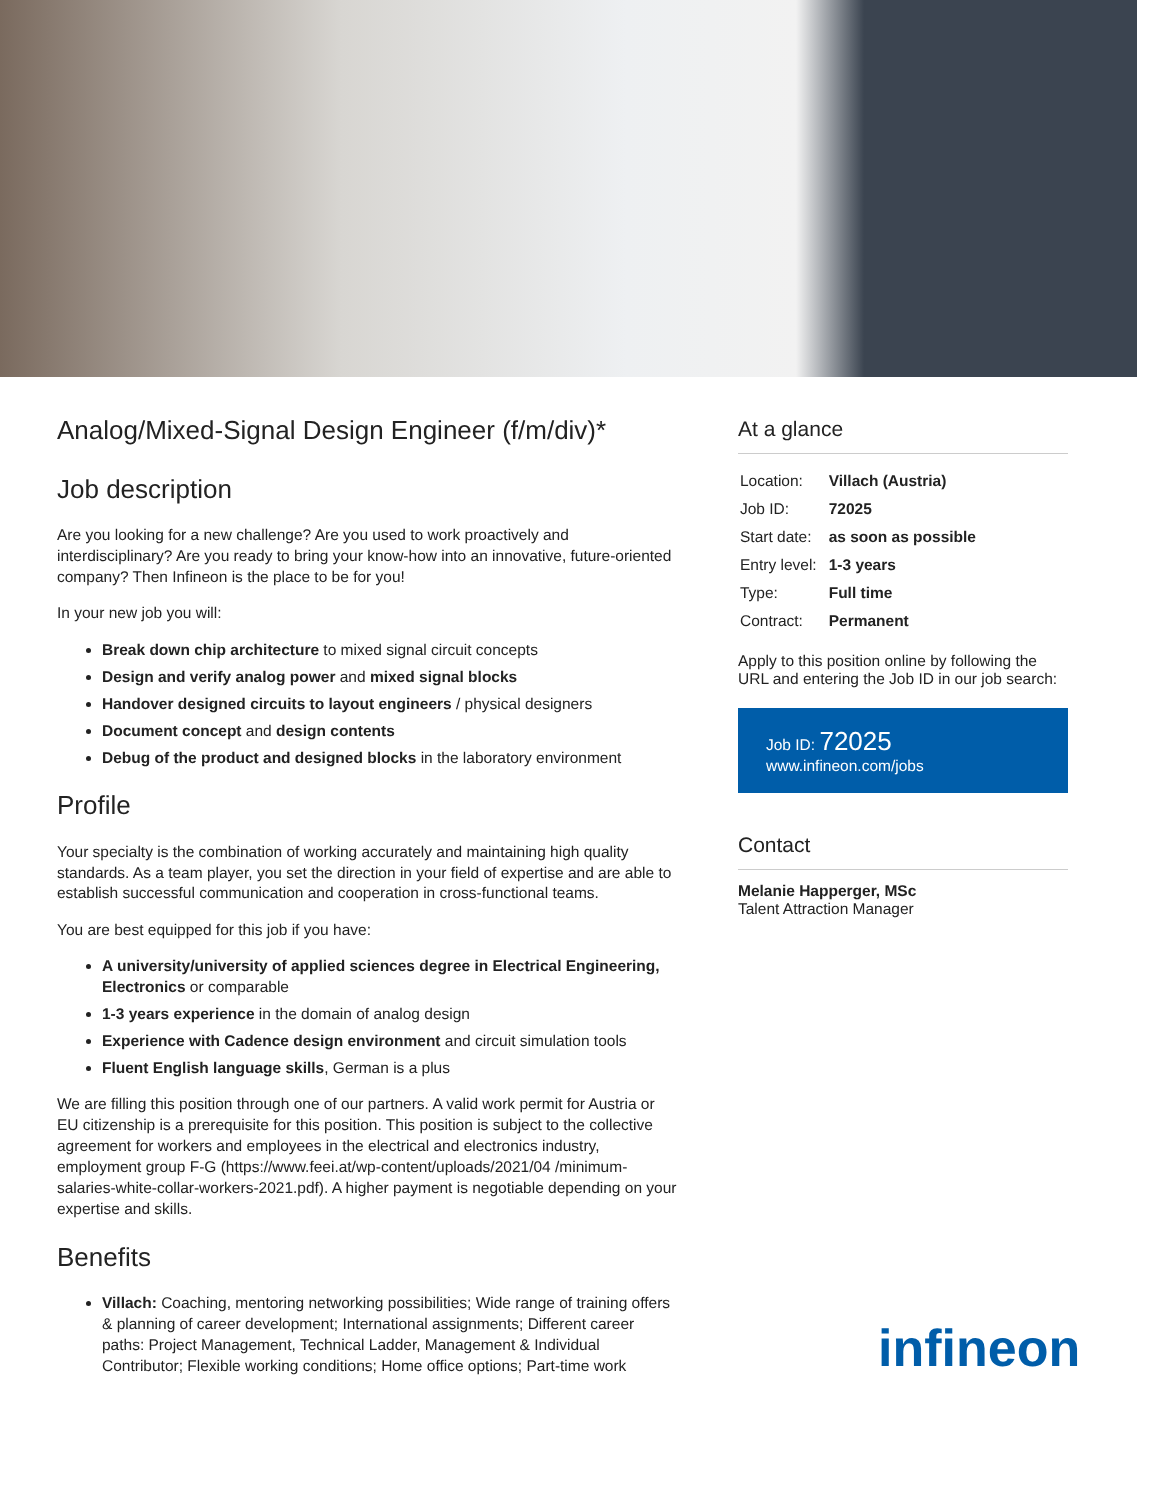Analog/Mixed-Signal Design Engineer (f/m/div)*
Job description
Are you looking for a new challenge? Are you used to work proactively and interdisciplinary? Are you ready to bring your know-how into an innovative, future-oriented company? Then Infineon is the place to be for you!
In your new job you will:
Break down chip architecture to mixed signal circuit concepts
Design and verify analog power and mixed signal blocks
Handover designed circuits to layout engineers / physical designers
Document concept and design contents
Debug of the product and designed blocks in the laboratory environment
Profile
Your specialty is the combination of working accurately and maintaining high quality standards. As a team player, you set the direction in your field of expertise and are able to establish successful communication and cooperation in cross-functional teams.
You are best equipped for this job if you have:
A university/university of applied sciences degree in Electrical Engineering, Electronics or comparable
1-3 years experience in the domain of analog design
Experience with Cadence design environment and circuit simulation tools
Fluent English language skills, German is a plus
We are filling this position through one of our partners. A valid work permit for Austria or EU citizenship is a prerequisite for this position. This position is subject to the collective agreement for workers and employees in the electrical and electronics industry, employment group F-G (https://www.feei.at/wp-content/uploads/2021/04 /minimum-salaries-white-collar-workers-2021.pdf). A higher payment is negotiable depending on your expertise and skills.
Benefits
Villach: Coaching, mentoring networking possibilities; Wide range of training offers & planning of career development; International assignments; Different career paths: Project Management, Technical Ladder, Management & Individual Contributor; Flexible working conditions; Home office options; Part-time work
At a glance
| Location: | Villach (Austria) |
| Job ID: | 72025 |
| Start date: | as soon as possible |
| Entry level: | 1-3 years |
| Type: | Full time |
| Contract: | Permanent |
Apply to this position online by following the URL and entering the Job ID in our job search:
Job ID: 72025
www.infineon.com/jobs
Contact
Melanie Happerger, MSc
Talent Attraction Manager
infineon